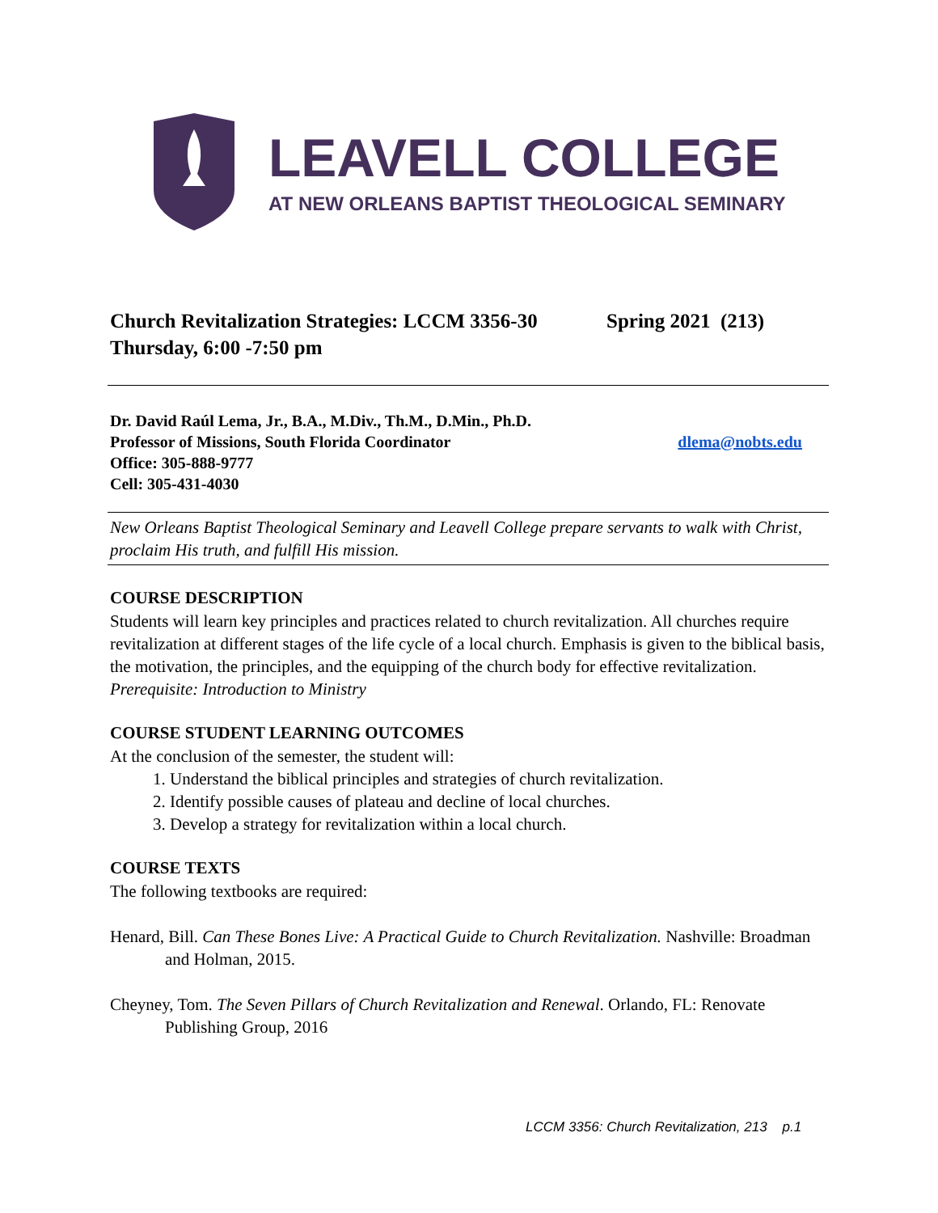LEAVELL COLLEGE
AT NEW ORLEANS BAPTIST THEOLOGICAL SEMINARY
Church Revitalization Strategies: LCCM 3356-30 Spring 2021 (213)
Thursday, 6:00 -7:50 pm
Dr. David Raúl Lema, Jr., B.A., M.Div., Th.M., D.Min., Ph.D.
Professor of Missions, South Florida Coordinator dlema@nobts.edu
Office: 305-888-9777
Cell: 305-431-4030
New Orleans Baptist Theological Seminary and Leavell College prepare servants to walk with Christ, proclaim His truth, and fulfill His mission.
COURSE DESCRIPTION
Students will learn key principles and practices related to church revitalization. All churches require revitalization at different stages of the life cycle of a local church. Emphasis is given to the biblical basis, the motivation, the principles, and the equipping of the church body for effective revitalization. Prerequisite: Introduction to Ministry
COURSE STUDENT LEARNING OUTCOMES
At the conclusion of the semester, the student will:
1. Understand the biblical principles and strategies of church revitalization.
2. Identify possible causes of plateau and decline of local churches.
3. Develop a strategy for revitalization within a local church.
COURSE TEXTS
The following textbooks are required:
Henard, Bill. Can These Bones Live: A Practical Guide to Church Revitalization. Nashville: Broadman and Holman, 2015.
Cheyney, Tom. The Seven Pillars of Church Revitalization and Renewal. Orlando, FL: Renovate Publishing Group, 2016
LCCM 3356: Church Revitalization, 213 p.1